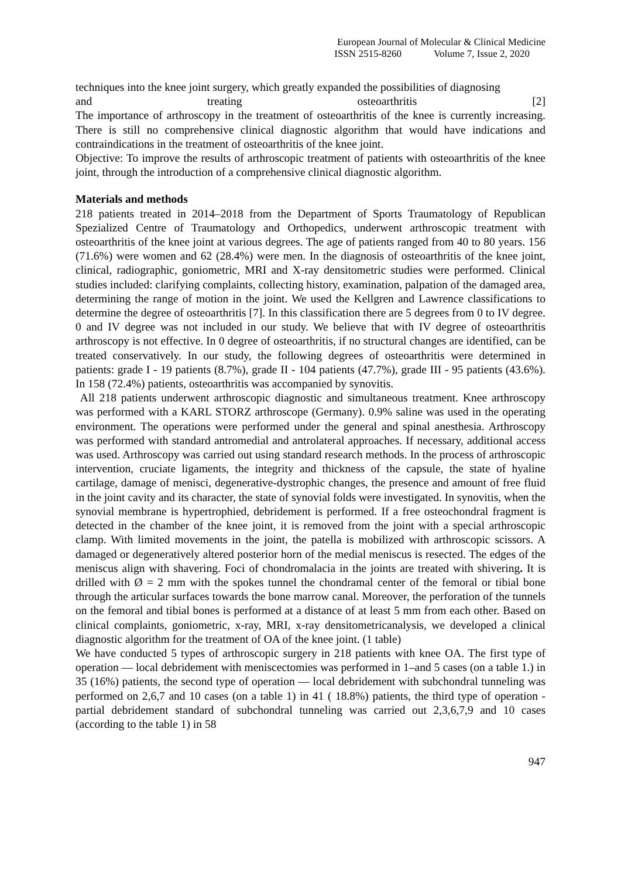European Journal of Molecular & Clinical Medicine
ISSN 2515-8260 Volume 7, Issue 2, 2020
techniques into the knee joint surgery, which greatly expanded the possibilities of diagnosing
and treating osteoarthritis [2]
The importance of arthroscopy in the treatment of osteoarthritis of the knee is currently increasing. There is still no comprehensive clinical diagnostic algorithm that would have indications and contraindications in the treatment of osteoarthritis of the knee joint.
Objective: To improve the results of arthroscopic treatment of patients with osteoarthritis of the knee joint, through the introduction of a comprehensive clinical diagnostic algorithm.
Materials and methods
218 patients treated in 2014–2018 from the Department of Sports Traumatology of Republican Spezialized Centre of Traumatology and Orthopedics, underwent arthroscopic treatment with osteoarthritis of the knee joint at various degrees. The age of patients ranged from 40 to 80 years. 156 (71.6%) were women and 62 (28.4%) were men. In the diagnosis of osteoarthritis of the knee joint, clinical, radiographic, goniometric, MRI and X-ray densitometric studies were performed. Clinical studies included: clarifying complaints, collecting history, examination, palpation of the damaged area, determining the range of motion in the joint. We used the Kellgren and Lawrence classifications to determine the degree of osteoarthritis [7]. In this classification there are 5 degrees from 0 to IV degree. 0 and IV degree was not included in our study. We believe that with IV degree of osteoarthritis arthroscopy is not effective. In 0 degree of osteoarthritis, if no structural changes are identified, can be treated conservatively. In our study, the following degrees of osteoarthritis were determined in patients: grade I - 19 patients (8.7%), grade II - 104 patients (47.7%), grade III - 95 patients (43.6%). In 158 (72.4%) patients, osteoarthritis was accompanied by synovitis.
All 218 patients underwent arthroscopic diagnostic and simultaneous treatment. Knee arthroscopy was performed with a KARL STORZ arthroscope (Germany). 0.9% saline was used in the operating environment. The operations were performed under the general and spinal anesthesia. Arthroscopy was performed with standard antromedial and antrolateral approaches. If necessary, additional access was used. Arthroscopy was carried out using standard research methods. In the process of arthroscopic intervention, cruciate ligaments, the integrity and thickness of the capsule, the state of hyaline cartilage, damage of menisci, degenerative-dystrophic changes, the presence and amount of free fluid in the joint cavity and its character, the state of synovial folds were investigated. In synovitis, when the synovial membrane is hypertrophied, debridement is performed. If a free osteochondral fragment is detected in the chamber of the knee joint, it is removed from the joint with a special arthroscopic clamp. With limited movements in the joint, the patella is mobilized with arthroscopic scissors. A damaged or degeneratively altered posterior horn of the medial meniscus is resected. The edges of the meniscus align with shavering. Foci of chondromalacia in the joints are treated with shivering. It is drilled with Ø = 2 mm with the spokes tunnel the chondramal center of the femoral or tibial bone through the articular surfaces towards the bone marrow canal. Moreover, the perforation of the tunnels on the femoral and tibial bones is performed at a distance of at least 5 mm from each other. Based on clinical complaints, goniometric, x-ray, MRI, x-ray densitometricanalysis, we developed a clinical diagnostic algorithm for the treatment of OA of the knee joint. (1 table)
We have conducted 5 types of arthroscopic surgery in 218 patients with knee OA. The first type of operation — local debridement with meniscectomies was performed in 1–and 5 cases (on a table 1.) in 35 (16%) patients, the second type of operation — local debridement with subchondral tunneling was performed on 2,6,7 and 10 cases (on a table 1) in 41 ( 18.8%) patients, the third type of operation - partial debridement standard of subchondral tunneling was carried out 2,3,6,7,9 and 10 cases (according to the table 1) in 58
947